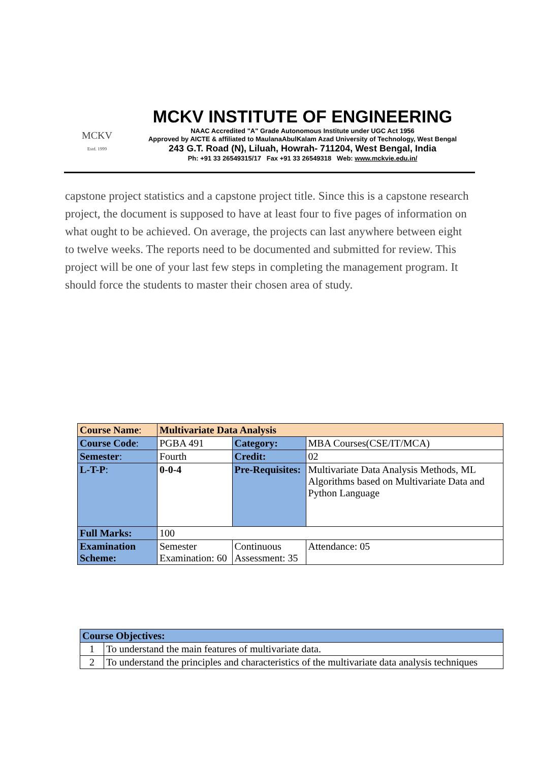MCKV
Estd. 1999
MCKV INSTITUTE OF ENGINEERING
NAAC Accredited "A" Grade Autonomous Institute under UGC Act 1956
Approved by AICTE & affiliated to MaulanaAbulKalam Azad University of Technology, West Bengal
243 G.T. Road (N), Liluah, Howrah- 711204, West Bengal, India
Ph: +91 33 26549315/17 Fax +91 33 26549318 Web: www.mckvie.edu.in/
capstone project statistics and a capstone project title. Since this is a capstone research project, the document is supposed to have at least four to five pages of information on what ought to be achieved. On average, the projects can last anywhere between eight to twelve weeks. The reports need to be documented and submitted for review. This project will be one of your last few steps in completing the management program. It should force the students to master their chosen area of study.
| Course Name : | Multivariate Data Analysis | | |
| Course Code : | PGBA 491 | Category: | MBA Courses(CSE/IT/MCA) |
| Semester : | Fourth | Credit: | 02 |
| L-T-P : | 0-0-4 | Pre-Requisites: | Multivariate Data Analysis Methods, ML Algorithms based on Multivariate Data and Python Language |
| Full Marks: | 100 | | |
| Examination Scheme: | Semester Examination: 60 | Continuous Assessment: 35 | Attendance: 05 |
| Course Objectives: | |
| 1 | To understand the main features of multivariate data. |
| 2 | To understand the principles and characteristics of the multivariate data analysis techniques |